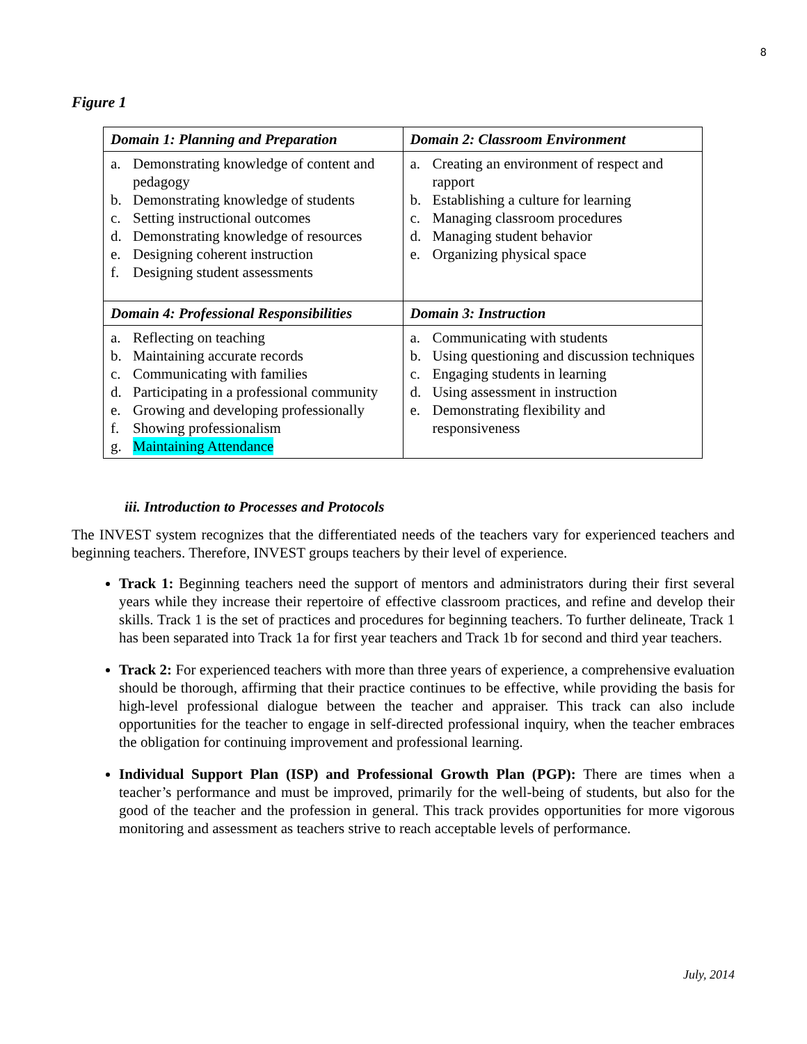8
Figure 1
| Domain 1: Planning and Preparation | Domain 2: Classroom Environment |
| --- | --- |
| a. Demonstrating knowledge of content and pedagogy b. Demonstrating knowledge of students c. Setting instructional outcomes d. Demonstrating knowledge of resources e. Designing coherent instruction f. Designing student assessments | a. Creating an environment of respect and rapport b. Establishing a culture for learning c. Managing classroom procedures d. Managing student behavior e. Organizing physical space |
| Domain 4: Professional Responsibilities | Domain 3: Instruction |
| a. Reflecting on teaching b. Maintaining accurate records c. Communicating with families d. Participating in a professional community e. Growing and developing professionally f. Showing professionalism g. Maintaining Attendance | a. Communicating with students b. Using questioning and discussion techniques c. Engaging students in learning d. Using assessment in instruction e. Demonstrating flexibility and responsiveness |
iii. Introduction to Processes and Protocols
The INVEST system recognizes that the differentiated needs of the teachers vary for experienced teachers and beginning teachers. Therefore, INVEST groups teachers by their level of experience.
Track 1: Beginning teachers need the support of mentors and administrators during their first several years while they increase their repertoire of effective classroom practices, and refine and develop their skills. Track 1 is the set of practices and procedures for beginning teachers. To further delineate, Track 1 has been separated into Track 1a for first year teachers and Track 1b for second and third year teachers.
Track 2: For experienced teachers with more than three years of experience, a comprehensive evaluation should be thorough, affirming that their practice continues to be effective, while providing the basis for high-level professional dialogue between the teacher and appraiser. This track can also include opportunities for the teacher to engage in self-directed professional inquiry, when the teacher embraces the obligation for continuing improvement and professional learning.
Individual Support Plan (ISP) and Professional Growth Plan (PGP): There are times when a teacher’s performance and must be improved, primarily for the well-being of students, but also for the good of the teacher and the profession in general. This track provides opportunities for more vigorous monitoring and assessment as teachers strive to reach acceptable levels of performance.
July, 2014